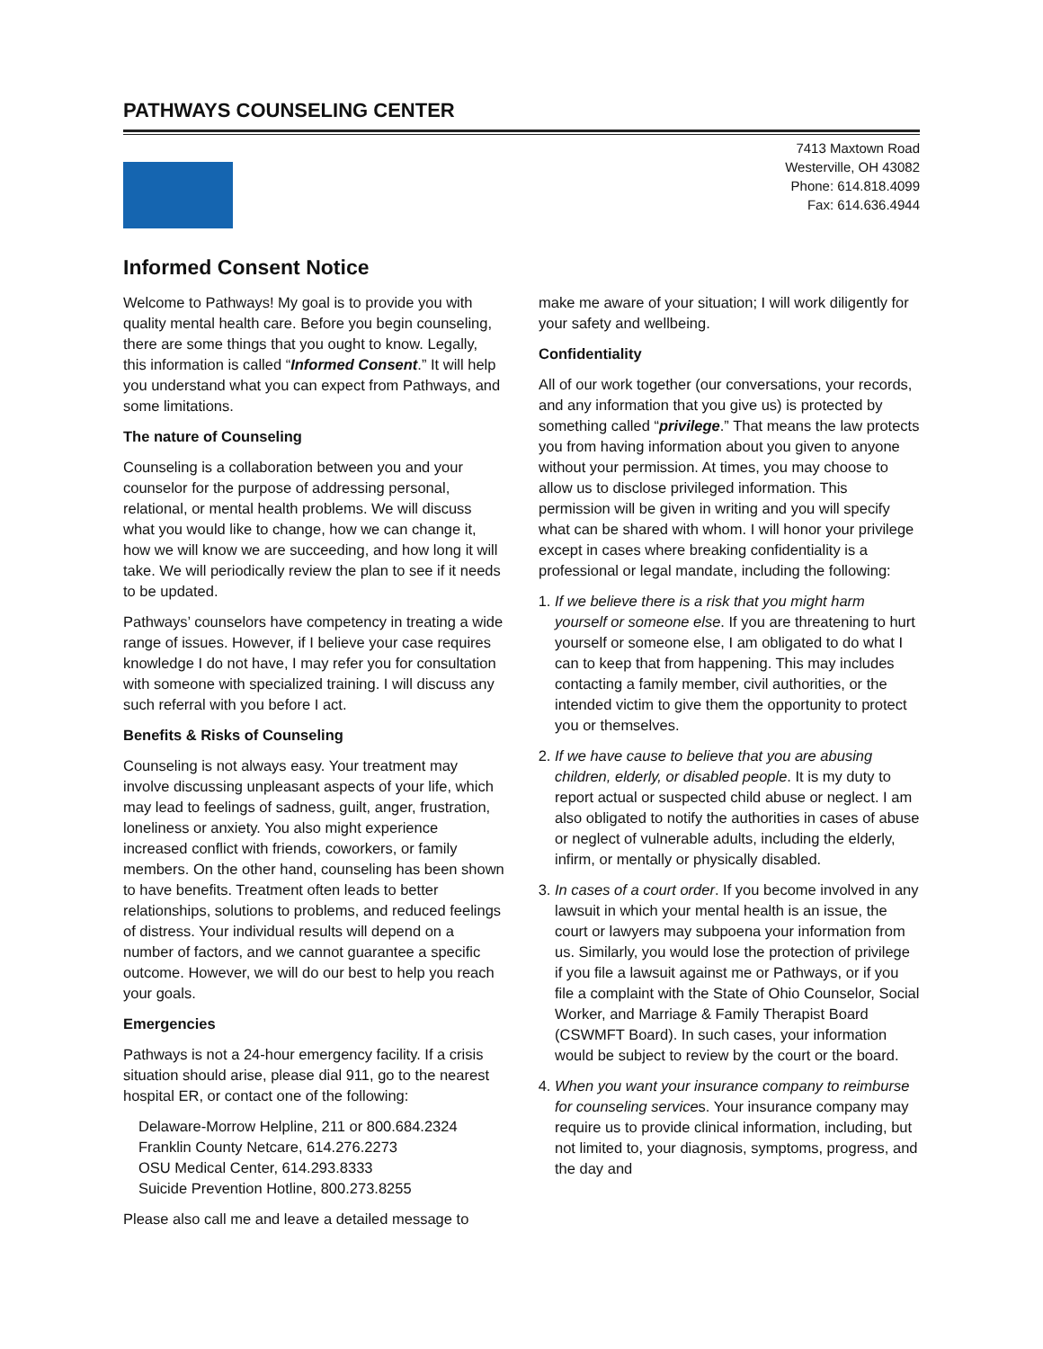PATHWAYS COUNSELING CENTER
7413 Maxtown Road
Westerville, OH 43082
Phone: 614.818.4099
Fax: 614.636.4944
Informed Consent Notice
Welcome to Pathways! My goal is to provide you with quality mental health care. Before you begin counseling, there are some things that you ought to know. Legally, this information is called “Informed Consent.” It will help you understand what you can expect from Pathways, and some limitations.
The nature of Counseling
Counseling is a collaboration between you and your counselor for the purpose of addressing personal, relational, or mental health problems. We will discuss what you would like to change, how we can change it, how we will know we are succeeding, and how long it will take. We will periodically review the plan to see if it needs to be updated.
Pathways’ counselors have competency in treating a wide range of issues. However, if I believe your case requires knowledge I do not have, I may refer you for consultation with someone with specialized training. I will discuss any such referral with you before I act.
Benefits & Risks of Counseling
Counseling is not always easy. Your treatment may involve discussing unpleasant aspects of your life, which may lead to feelings of sadness, guilt, anger, frustration, loneliness or anxiety. You also might experience increased conflict with friends, coworkers, or family members. On the other hand, counseling has been shown to have benefits. Treatment often leads to better relationships, solutions to problems, and reduced feelings of distress. Your individual results will depend on a number of factors, and we cannot guarantee a specific outcome. However, we will do our best to help you reach your goals.
Emergencies
Pathways is not a 24-hour emergency facility. If a crisis situation should arise, please dial 911, go to the nearest hospital ER, or contact one of the following:
Delaware-Morrow Helpline, 211 or 800.684.2324
Franklin County Netcare, 614.276.2273
OSU Medical Center, 614.293.8333
Suicide Prevention Hotline, 800.273.8255
Please also call me and leave a detailed message to
make me aware of your situation; I will work diligently for your safety and wellbeing.
Confidentiality
All of our work together (our conversations, your records, and any information that you give us) is protected by something called “privilege.” That means the law protects you from having information about you given to anyone without your permission. At times, you may choose to allow us to disclose privileged information. This permission will be given in writing and you will specify what can be shared with whom. I will honor your privilege except in cases where breaking confidentiality is a professional or legal mandate, including the following:
1. If we believe there is a risk that you might harm yourself or someone else. If you are threatening to hurt yourself or someone else, I am obligated to do what I can to keep that from happening. This may includes contacting a family member, civil authorities, or the intended victim to give them the opportunity to protect you or themselves.
2. If we have cause to believe that you are abusing children, elderly, or disabled people. It is my duty to report actual or suspected child abuse or neglect. I am also obligated to notify the authorities in cases of abuse or neglect of vulnerable adults, including the elderly, infirm, or mentally or physically disabled.
3. In cases of a court order. If you become involved in any lawsuit in which your mental health is an issue, the court or lawyers may subpoena your information from us. Similarly, you would lose the protection of privilege if you file a lawsuit against me or Pathways, or if you file a complaint with the State of Ohio Counselor, Social Worker, and Marriage & Family Therapist Board (CSWMFT Board). In such cases, your information would be subject to review by the court or the board.
4. When you want your insurance company to reimburse for counseling services. Your insurance company may require us to provide clinical information, including, but not limited to, your diagnosis, symptoms, progress, and the day and